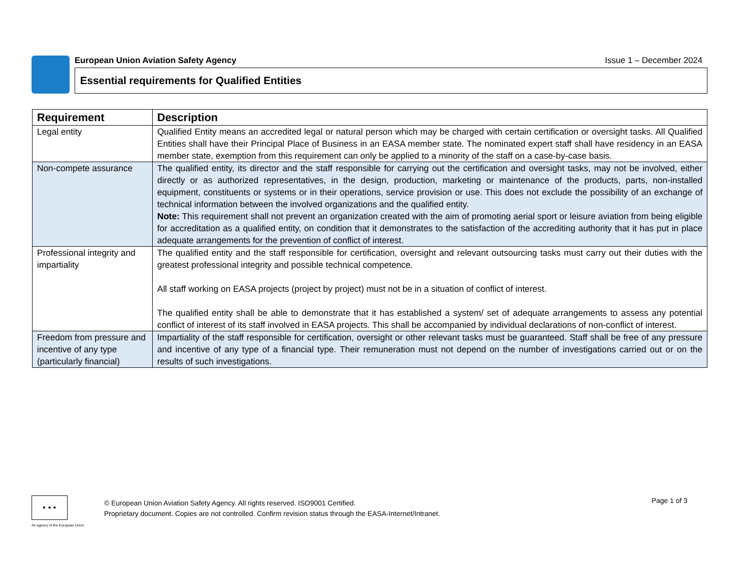European Union Aviation Safety Agency Issue 1 – December 2024
Essential requirements for Qualified Entities
| Requirement | Description |
| --- | --- |
| Legal entity | Qualified Entity means an accredited legal or natural person which may be charged with certain certification or oversight tasks. All Qualified Entities shall have their Principal Place of Business in an EASA member state. The nominated expert staff shall have residency in an EASA member state, exemption from this requirement can only be applied to a minority of the staff on a case-by-case basis. |
| Non-compete assurance | The qualified entity, its director and the staff responsible for carrying out the certification and oversight tasks, may not be involved, either directly or as authorized representatives, in the design, production, marketing or maintenance of the products, parts, non-installed equipment, constituents or systems or in their operations, service provision or use. This does not exclude the possibility of an exchange of technical information between the involved organizations and the qualified entity. Note: This requirement shall not prevent an organization created with the aim of promoting aerial sport or leisure aviation from being eligible for accreditation as a qualified entity, on condition that it demonstrates to the satisfaction of the accrediting authority that it has put in place adequate arrangements for the prevention of conflict of interest. |
| Professional integrity and impartiality | The qualified entity and the staff responsible for certification, oversight and relevant outsourcing tasks must carry out their duties with the greatest professional integrity and possible technical competence. All staff working on EASA projects (project by project) must not be in a situation of conflict of interest. The qualified entity shall be able to demonstrate that it has established a system/ set of adequate arrangements to assess any potential conflict of interest of its staff involved in EASA projects. This shall be accompanied by individual declarations of non-conflict of interest. |
| Freedom from pressure and incentive of any type (particularly financial) | Impartiality of the staff responsible for certification, oversight or other relevant tasks must be guaranteed. Staff shall be free of any pressure and incentive of any type of a financial type. Their remuneration must not depend on the number of investigations carried out or on the results of such investigations. |
★ ★ ★
An agency of the European Union
© European Union Aviation Safety Agency. All rights reserved. ISO9001 Certified.
Proprietary document. Copies are not controlled. Confirm revision status through the EASA-Internet/Intranet.
Page 1 of 3